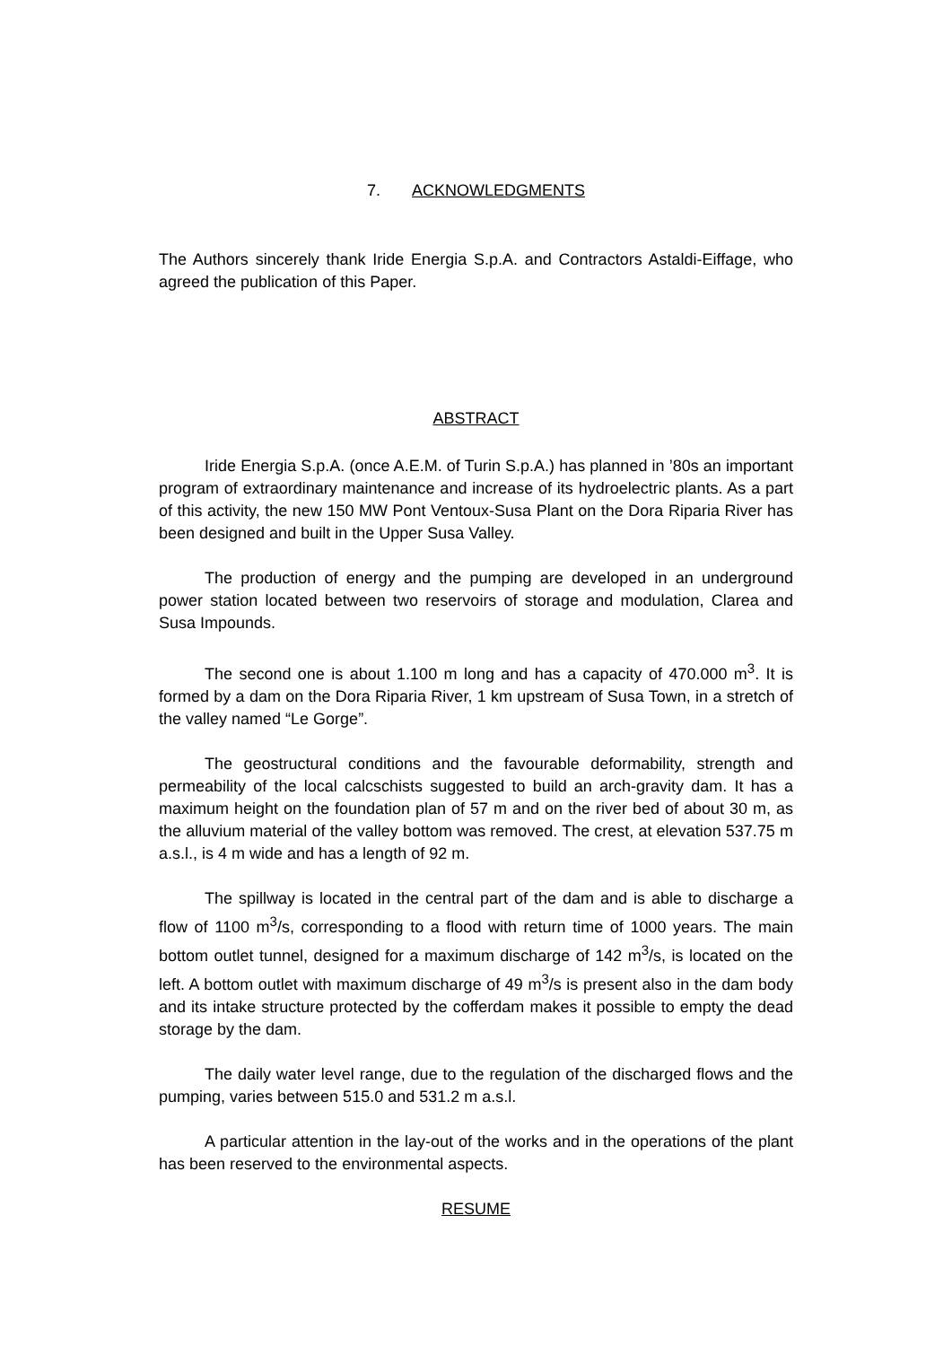7. ACKNOWLEDGMENTS
The Authors sincerely thank Iride Energia S.p.A. and Contractors Astaldi-Eiffage, who agreed the publication of this Paper.
ABSTRACT
Iride Energia S.p.A. (once A.E.M. of Turin S.p.A.) has planned in ’80s an important program of extraordinary maintenance and increase of its hydroelectric plants. As a part of this activity, the new 150 MW Pont Ventoux-Susa Plant on the Dora Riparia River has been designed and built in the Upper Susa Valley.
The production of energy and the pumping are developed in an underground power station located between two reservoirs of storage and modulation, Clarea and Susa Impounds.
The second one is about 1.100 m long and has a capacity of 470.000 m<sup>3</sup>. It is formed by a dam on the Dora Riparia River, 1 km upstream of Susa Town, in a stretch of the valley named “Le Gorge”.
The geostructural conditions and the favourable deformability, strength and permeability of the local calcschists suggested to build an arch-gravity dam. It has a maximum height on the foundation plan of 57 m and on the river bed of about 30 m, as the alluvium material of the valley bottom was removed. The crest, at elevation 537.75 m a.s.l., is 4 m wide and has a length of 92 m.
The spillway is located in the central part of the dam and is able to discharge a flow of 1100 m<sup>3</sup>/s, corresponding to a flood with return time of 1000 years. The main bottom outlet tunnel, designed for a maximum discharge of 142 m<sup>3</sup>/s, is located on the left. A bottom outlet with maximum discharge of 49 m<sup>3</sup>/s is present also in the dam body and its intake structure protected by the cofferdam makes it possible to empty the dead storage by the dam.
The daily water level range, due to the regulation of the discharged flows and the pumping, varies between 515.0 and 531.2 m a.s.l.
A particular attention in the lay-out of the works and in the operations of the plant has been reserved to the environmental aspects.
RESUME